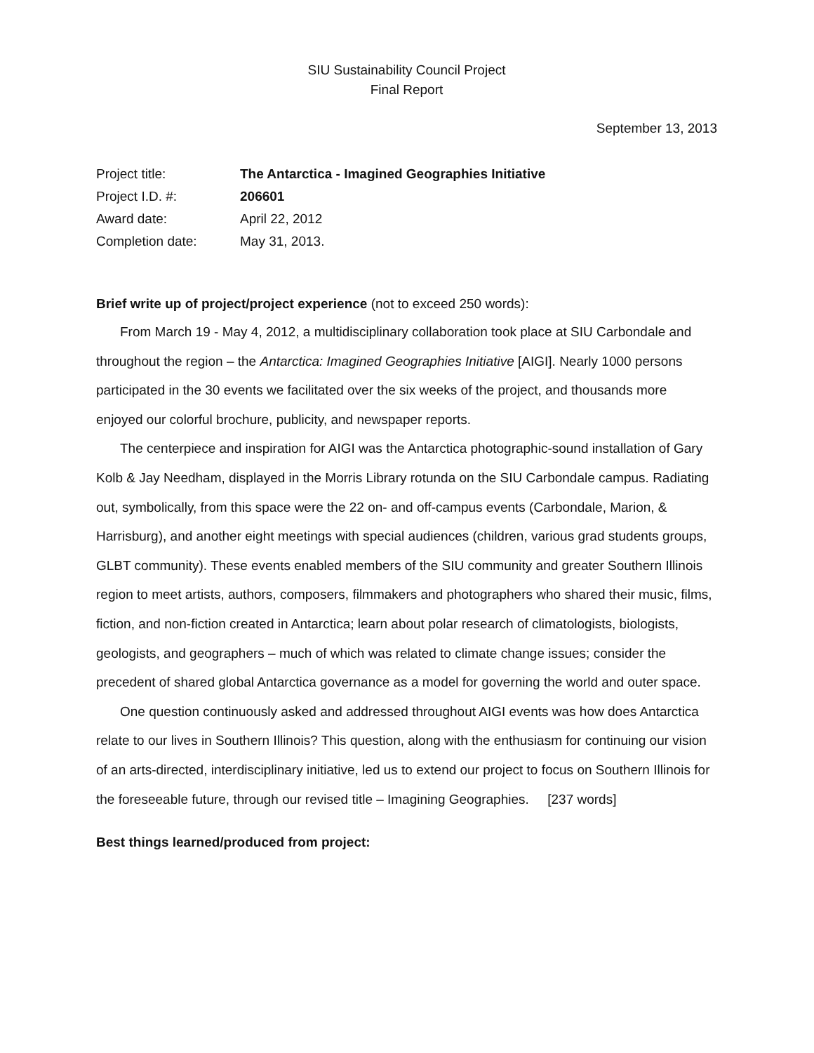SIU Sustainability Council Project
Final Report
September 13, 2013
| Project title: | The Antarctica - Imagined Geographies Initiative |
| Project I.D. #: | 206601 |
| Award date: | April 22, 2012 |
| Completion date: | May 31, 2013. |
Brief write up of project/project experience (not to exceed 250 words):
From March 19 - May 4, 2012, a multidisciplinary collaboration took place at SIU Carbondale and throughout the region – the Antarctica: Imagined Geographies Initiative [AIGI]. Nearly 1000 persons participated in the 30 events we facilitated over the six weeks of the project, and thousands more enjoyed our colorful brochure, publicity, and newspaper reports.
The centerpiece and inspiration for AIGI was the Antarctica photographic-sound installation of Gary Kolb & Jay Needham, displayed in the Morris Library rotunda on the SIU Carbondale campus. Radiating out, symbolically, from this space were the 22 on- and off-campus events (Carbondale, Marion, & Harrisburg), and another eight meetings with special audiences (children, various grad students groups, GLBT community). These events enabled members of the SIU community and greater Southern Illinois region to meet artists, authors, composers, filmmakers and photographers who shared their music, films, fiction, and non-fiction created in Antarctica; learn about polar research of climatologists, biologists, geologists, and geographers – much of which was related to climate change issues; consider the precedent of shared global Antarctica governance as a model for governing the world and outer space.
One question continuously asked and addressed throughout AIGI events was how does Antarctica relate to our lives in Southern Illinois? This question, along with the enthusiasm for continuing our vision of an arts-directed, interdisciplinary initiative, led us to extend our project to focus on Southern Illinois for the foreseeable future, through our revised title – Imagining Geographies. [237 words]
Best things learned/produced from project: